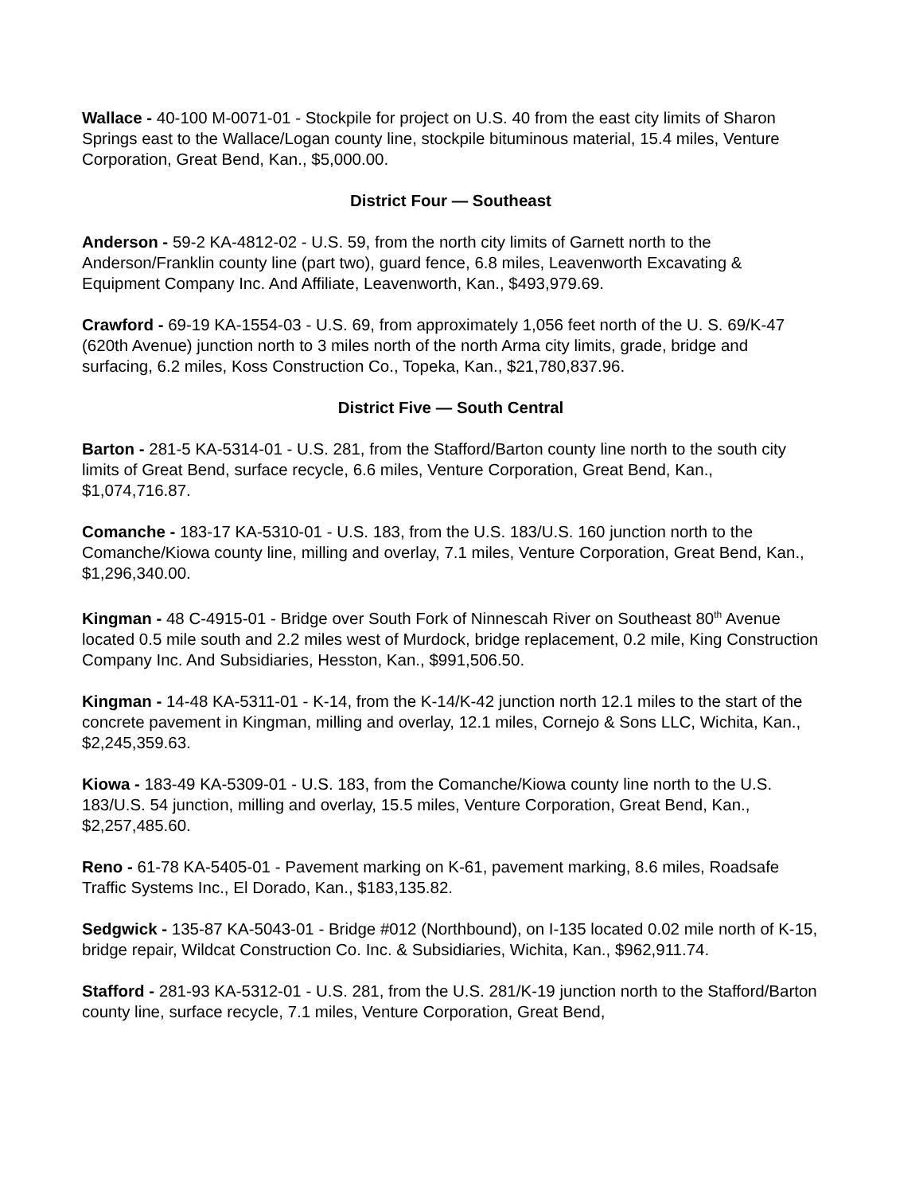Wallace - 40-100 M-0071-01 - Stockpile for project on U.S. 40 from the east city limits of Sharon Springs east to the Wallace/Logan county line, stockpile bituminous material, 15.4 miles, Venture Corporation, Great Bend, Kan., $5,000.00.
District Four — Southeast
Anderson - 59-2 KA-4812-02 - U.S. 59, from the north city limits of Garnett north to the Anderson/Franklin county line (part two), guard fence, 6.8 miles, Leavenworth Excavating & Equipment Company Inc. And Affiliate, Leavenworth, Kan., $493,979.69.
Crawford - 69-19 KA-1554-03 - U.S. 69, from approximately 1,056 feet north of the U. S. 69/K-47 (620th Avenue) junction north to 3 miles north of the north Arma city limits, grade, bridge and surfacing, 6.2 miles, Koss Construction Co., Topeka, Kan., $21,780,837.96.
District Five — South Central
Barton - 281-5 KA-5314-01 - U.S. 281, from the Stafford/Barton county line north to the south city limits of Great Bend, surface recycle, 6.6 miles, Venture Corporation, Great Bend, Kan., $1,074,716.87.
Comanche - 183-17 KA-5310-01 - U.S. 183, from the U.S. 183/U.S. 160 junction north to the Comanche/Kiowa county line, milling and overlay, 7.1 miles, Venture Corporation, Great Bend, Kan., $1,296,340.00.
Kingman - 48 C-4915-01 - Bridge over South Fork of Ninnescah River on Southeast 80<sup>th</sup> Avenue located 0.5 mile south and 2.2 miles west of Murdock, bridge replacement, 0.2 mile, King Construction Company Inc. And Subsidiaries, Hesston, Kan., $991,506.50.
Kingman - 14-48 KA-5311-01 - K-14, from the K-14/K-42 junction north 12.1 miles to the start of the concrete pavement in Kingman, milling and overlay, 12.1 miles, Cornejo & Sons LLC, Wichita, Kan., $2,245,359.63.
Kiowa - 183-49 KA-5309-01 - U.S. 183, from the Comanche/Kiowa county line north to the U.S. 183/U.S. 54 junction, milling and overlay, 15.5 miles, Venture Corporation, Great Bend, Kan., $2,257,485.60.
Reno - 61-78 KA-5405-01 - Pavement marking on K-61, pavement marking, 8.6 miles, Roadsafe Traffic Systems Inc., El Dorado, Kan., $183,135.82.
Sedgwick - 135-87 KA-5043-01 - Bridge #012 (Northbound), on I-135 located 0.02 mile north of K-15, bridge repair, Wildcat Construction Co. Inc. & Subsidiaries, Wichita, Kan., $962,911.74.
Stafford - 281-93 KA-5312-01 - U.S. 281, from the U.S. 281/K-19 junction north to the Stafford/Barton county line, surface recycle, 7.1 miles, Venture Corporation, Great Bend,